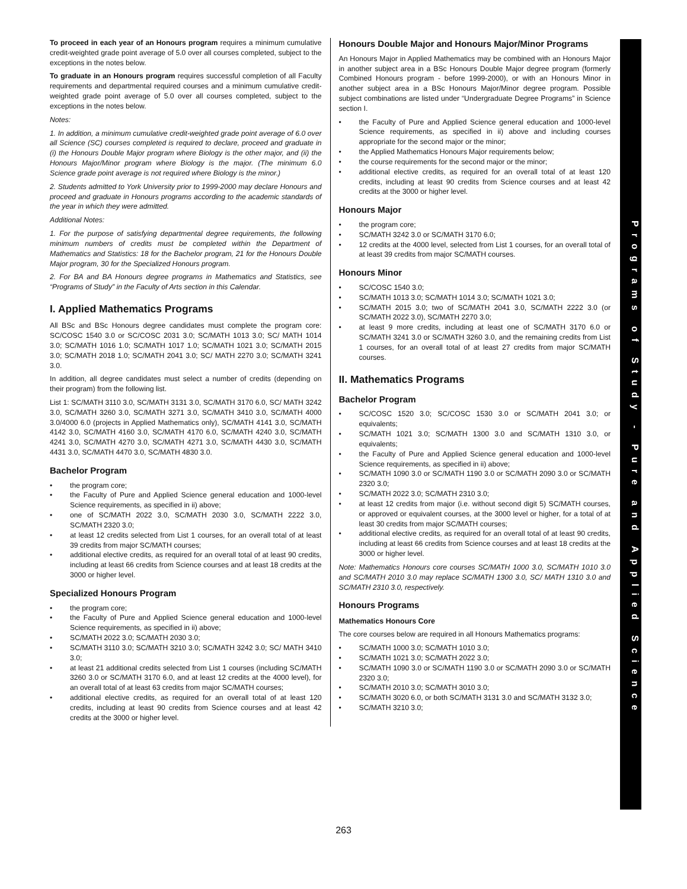To proceed in each year of an Honours program requires a minimum cumulative credit-weighted grade point average of 5.0 over all courses completed, subject to the exceptions in the notes below.
To graduate in an Honours program requires successful completion of all Faculty requirements and departmental required courses and a minimum cumulative credit-weighted grade point average of 5.0 over all courses completed, subject to the exceptions in the notes below.
Notes:
1. In addition, a minimum cumulative credit-weighted grade point average of 6.0 over all Science (SC) courses completed is required to declare, proceed and graduate in (i) the Honours Double Major program where Biology is the other major, and (ii) the Honours Major/Minor program where Biology is the major. (The minimum 6.0 Science grade point average is not required where Biology is the minor.)
2. Students admitted to York University prior to 1999-2000 may declare Honours and proceed and graduate in Honours programs according to the academic standards of the year in which they were admitted.
Additional Notes:
1. For the purpose of satisfying departmental degree requirements, the following minimum numbers of credits must be completed within the Department of Mathematics and Statistics: 18 for the Bachelor program, 21 for the Honours Double Major program, 30 for the Specialized Honours program.
2. For BA and BA Honours degree programs in Mathematics and Statistics, see “Programs of Study” in the Faculty of Arts section in this Calendar.
I. Applied Mathematics Programs
All BSc and BSc Honours degree candidates must complete the program core: SC/COSC 1540 3.0 or SC/COSC 2031 3.0; SC/MATH 1013 3.0; SC/ MATH 1014 3.0; SC/MATH 1016 1.0; SC/MATH 1017 1.0; SC/MATH 1021 3.0; SC/MATH 2015 3.0; SC/MATH 2018 1.0; SC/MATH 2041 3.0; SC/ MATH 2270 3.0; SC/MATH 3241 3.0.
In addition, all degree candidates must select a number of credits (depending on their program) from the following list.
List 1: SC/MATH 3110 3.0, SC/MATH 3131 3.0, SC/MATH 3170 6.0, SC/ MATH 3242 3.0, SC/MATH 3260 3.0, SC/MATH 3271 3.0, SC/MATH 3410 3.0, SC/MATH 4000 3.0/4000 6.0 (projects in Applied Mathematics only), SC/MATH 4141 3.0, SC/MATH 4142 3.0, SC/MATH 4160 3.0, SC/MATH 4170 6.0, SC/MATH 4240 3.0, SC/MATH 4241 3.0, SC/MATH 4270 3.0, SC/MATH 4271 3.0, SC/MATH 4430 3.0, SC/MATH 4431 3.0, SC/MATH 4470 3.0, SC/MATH 4830 3.0.
Bachelor Program
the program core;
the Faculty of Pure and Applied Science general education and 1000-level Science requirements, as specified in ii) above;
one of SC/MATH 2022 3.0, SC/MATH 2030 3.0, SC/MATH 2222 3.0, SC/MATH 2320 3.0;
at least 12 credits selected from List 1 courses, for an overall total of at least 39 credits from major SC/MATH courses;
additional elective credits, as required for an overall total of at least 90 credits, including at least 66 credits from Science courses and at least 18 credits at the 3000 or higher level.
Specialized Honours Program
the program core;
the Faculty of Pure and Applied Science general education and 1000-level Science requirements, as specified in ii) above;
SC/MATH 2022 3.0; SC/MATH 2030 3.0;
SC/MATH 3110 3.0; SC/MATH 3210 3.0; SC/MATH 3242 3.0; SC/ MATH 3410 3.0;
at least 21 additional credits selected from List 1 courses (including SC/MATH 3260 3.0 or SC/MATH 3170 6.0, and at least 12 credits at the 4000 level), for an overall total of at least 63 credits from major SC/MATH courses;
additional elective credits, as required for an overall total of at least 120 credits, including at least 90 credits from Science courses and at least 42 credits at the 3000 or higher level.
Honours Double Major and Honours Major/Minor Programs
An Honours Major in Applied Mathematics may be combined with an Honours Major in another subject area in a BSc Honours Double Major degree program (formerly Combined Honours program - before 1999-2000), or with an Honours Minor in another subject area in a BSc Honours Major/Minor degree program. Possible subject combinations are listed under “Undergraduate Degree Programs” in Science section I.
the Faculty of Pure and Applied Science general education and 1000-level Science requirements, as specified in ii) above and including courses appropriate for the second major or the minor;
the Applied Mathematics Honours Major requirements below;
the course requirements for the second major or the minor;
additional elective credits, as required for an overall total of at least 120 credits, including at least 90 credits from Science courses and at least 42 credits at the 3000 or higher level.
Honours Major
the program core;
SC/MATH 3242 3.0 or SC/MATH 3170 6.0;
12 credits at the 4000 level, selected from List 1 courses, for an overall total of at least 39 credits from major SC/MATH courses.
Honours Minor
SC/COSC 1540 3.0;
SC/MATH 1013 3.0; SC/MATH 1014 3.0; SC/MATH 1021 3.0;
SC/MATH 2015 3.0; two of SC/MATH 2041 3.0, SC/MATH 2222 3.0 (or SC/MATH 2022 3.0), SC/MATH 2270 3.0;
at least 9 more credits, including at least one of SC/MATH 3170 6.0 or SC/MATH 3241 3.0 or SC/MATH 3260 3.0, and the remaining credits from List 1 courses, for an overall total of at least 27 credits from major SC/MATH courses.
II. Mathematics Programs
Bachelor Program
SC/COSC 1520 3.0; SC/COSC 1530 3.0 or SC/MATH 2041 3.0; or equivalents;
SC/MATH 1021 3.0; SC/MATH 1300 3.0 and SC/MATH 1310 3.0, or equivalents;
the Faculty of Pure and Applied Science general education and 1000-level Science requirements, as specified in ii) above;
SC/MATH 1090 3.0 or SC/MATH 1190 3.0 or SC/MATH 2090 3.0 or SC/MATH 2320 3.0;
SC/MATH 2022 3.0; SC/MATH 2310 3.0;
at least 12 credits from major (i.e. without second digit 5) SC/MATH courses, or approved or equivalent courses, at the 3000 level or higher, for a total of at least 30 credits from major SC/MATH courses;
additional elective credits, as required for an overall total of at least 90 credits, including at least 66 credits from Science courses and at least 18 credits at the 3000 or higher level.
Note: Mathematics Honours core courses SC/MATH 1000 3.0, SC/MATH 1010 3.0 and SC/MATH 2010 3.0 may replace SC/MATH 1300 3.0, SC/ MATH 1310 3.0 and SC/MATH 2310 3.0, respectively.
Honours Programs
Mathematics Honours Core
The core courses below are required in all Honours Mathematics programs:
SC/MATH 1000 3.0; SC/MATH 1010 3.0;
SC/MATH 1021 3.0; SC/MATH 2022 3.0;
SC/MATH 1090 3.0 or SC/MATH 1190 3.0 or SC/MATH 2090 3.0 or SC/MATH 2320 3.0;
SC/MATH 2010 3.0; SC/MATH 3010 3.0;
SC/MATH 3020 6.0, or both SC/MATH 3131 3.0 and SC/MATH 3132 3.0;
SC/MATH 3210 3.0;
Programs of Study - Pure and Applied Science
263